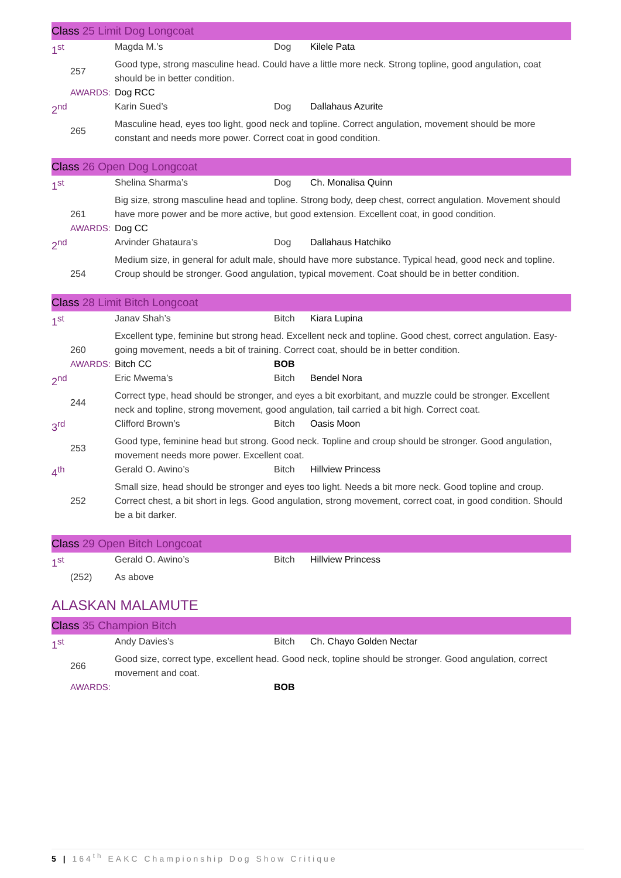Class 25 Limit Dog Longcoat
| 1<sup>st</sup> | | Magda M.’s | Dog | Kilele Pata |
| | 257 | Good type, strong masculine head. Could have a little more neck. Strong topline, good angulation, coat should be in better condition. | | |
| | AWARDS: | Dog RCC | | |
| 2<sup>nd</sup> | | Karin Sued’s | Dog | Dallahaus Azurite |
| | 265 | Masculine head, eyes too light, good neck and topline. Correct angulation, movement should be more constant and needs more power. Correct coat in good condition. | | |
Class 26 Open Dog Longcoat
| 1<sup>st</sup> | | Shelina Sharma’s | Dog | Ch. Monalisa Quinn |
| | 261 | Big size, strong masculine head and topline. Strong body, deep chest, correct angulation. Movement should have more power and be more active, but good extension. Excellent coat, in good condition. | | |
| | AWARDS: | Dog CC | | |
| 2<sup>nd</sup> | | Arvinder Ghataura’s | Dog | Dallahaus Hatchiko |
| | 254 | Medium size, in general for adult male, should have more substance. Typical head, good neck and topline. Croup should be stronger. Good angulation, typical movement. Coat should be in better condition. | | |
Class 28 Limit Bitch Longcoat
| 1<sup>st</sup> | | Janav Shah’s | Bitch | Kiara Lupina |
| | 260 | Excellent type, feminine but strong head. Excellent neck and topline. Good chest, correct angulation. Easy-going movement, needs a bit of training. Correct coat, should be in better condition. | | |
| | AWARDS: | Bitch CC | BOB | |
| 2<sup>nd</sup> | | Eric Mwema’s | Bitch | Bendel Nora |
| | 244 | Correct type, head should be stronger, and eyes a bit exorbitant, and muzzle could be stronger. Excellent neck and topline, strong movement, good angulation, tail carried a bit high. Correct coat. | | |
| 3<sup>rd</sup> | | Clifford Brown’s | Bitch | Oasis Moon |
| | 253 | Good type, feminine head but strong. Good neck. Topline and croup should be stronger. Good angulation, movement needs more power. Excellent coat. | | |
| 4<sup>th</sup> | | Gerald O. Awino’s | Bitch | Hillview Princess |
| | 252 | Small size, head should be stronger and eyes too light. Needs a bit more neck. Good topline and croup. Correct chest, a bit short in legs. Good angulation, strong movement, correct coat, in good condition. Should be a bit darker. | | |
Class 29 Open Bitch Longcoat
| 1<sup>st</sup> | | Gerald O. Awino’s | Bitch | Hillview Princess |
| | (252) | As above | | |
ALASKAN MALAMUTE
Class 35 Champion Bitch
| 1<sup>st</sup> | | Andy Davies’s | Bitch | Ch. Chayo Golden Nectar |
| | 266 | Good size, correct type, excellent head. Good neck, topline should be stronger. Good angulation, correct movement and coat. | | |
| | AWARDS: | | BOB | |
5 | 164<sup>th</sup> EAKC Championship Dog Show Critique